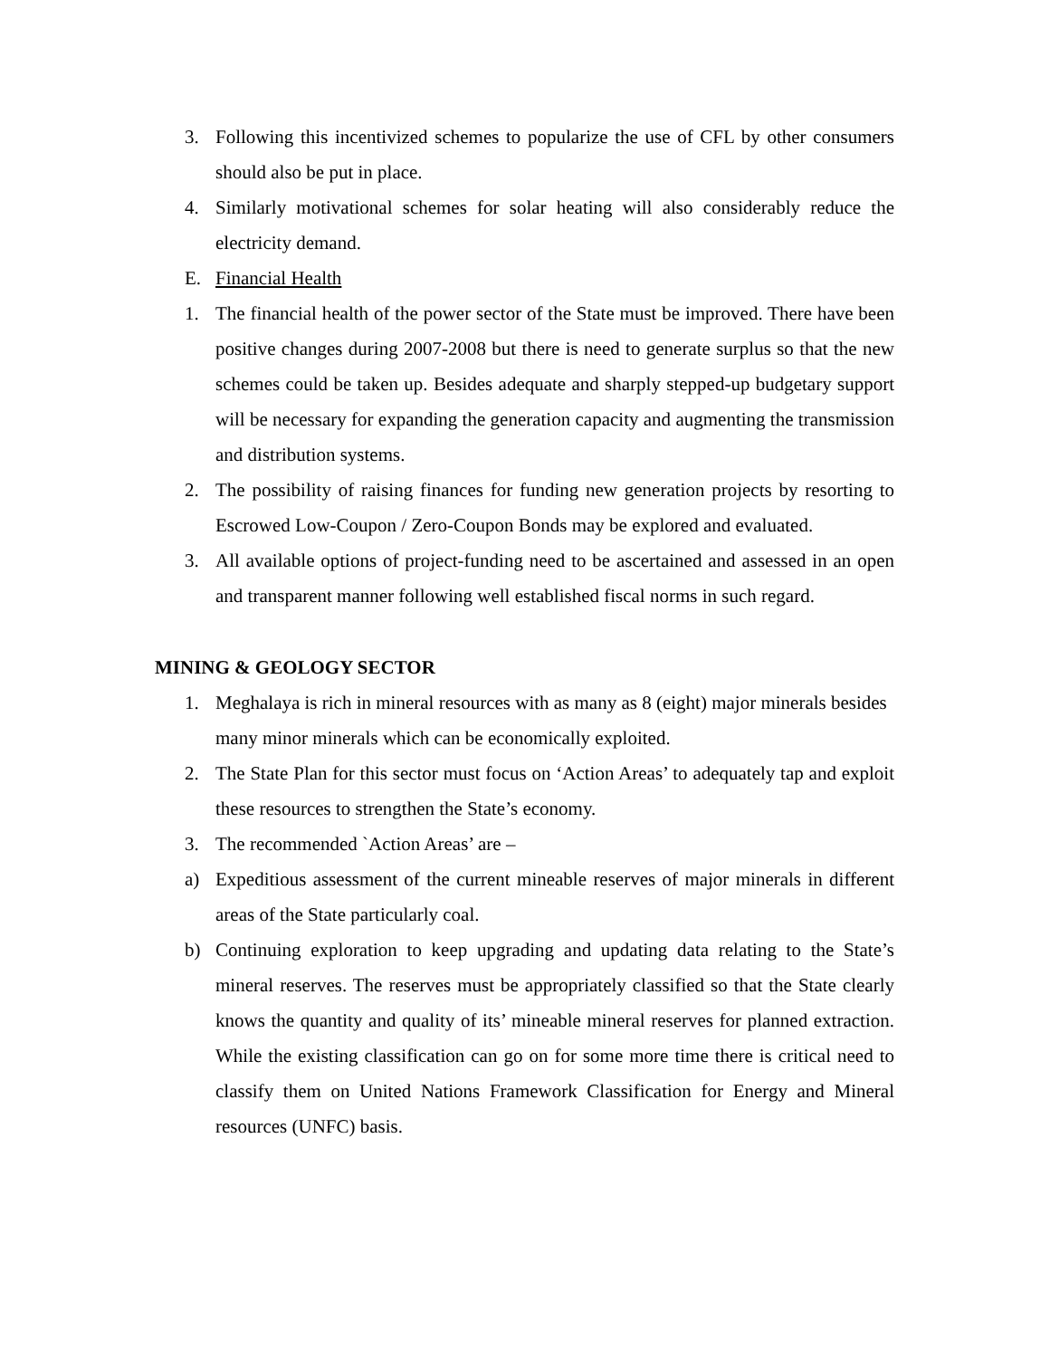3. Following this incentivized schemes to popularize the use of CFL by other consumers should also be put in place.
4. Similarly motivational schemes for solar heating will also considerably reduce the electricity demand.
E. Financial Health
1. The financial health of the power sector of the State must be improved. There have been positive changes during 2007-2008 but there is need to generate surplus so that the new schemes could be taken up. Besides adequate and sharply stepped-up budgetary support will be necessary for expanding the generation capacity and augmenting the transmission and distribution systems.
2. The possibility of raising finances for funding new generation projects by resorting to Escrowed Low-Coupon / Zero-Coupon Bonds may be explored and evaluated.
3. All available options of project-funding need to be ascertained and assessed in an open and transparent manner following well established fiscal norms in such regard.
MINING & GEOLOGY SECTOR
1. Meghalaya is rich in mineral resources with as many as 8 (eight) major minerals besides many minor minerals which can be economically exploited.
2. The State Plan for this sector must focus on ‘Action Areas’ to adequately tap and exploit these resources to strengthen the State’s economy.
3. The recommended `Action Areas’ are –
a) Expeditious assessment of the current mineable reserves of major minerals in different areas of the State particularly coal.
b) Continuing exploration to keep upgrading and updating data relating to the State’s mineral reserves. The reserves must be appropriately classified so that the State clearly knows the quantity and quality of its’ mineable mineral reserves for planned extraction. While the existing classification can go on for some more time there is critical need to classify them on United Nations Framework Classification for Energy and Mineral resources (UNFC) basis.